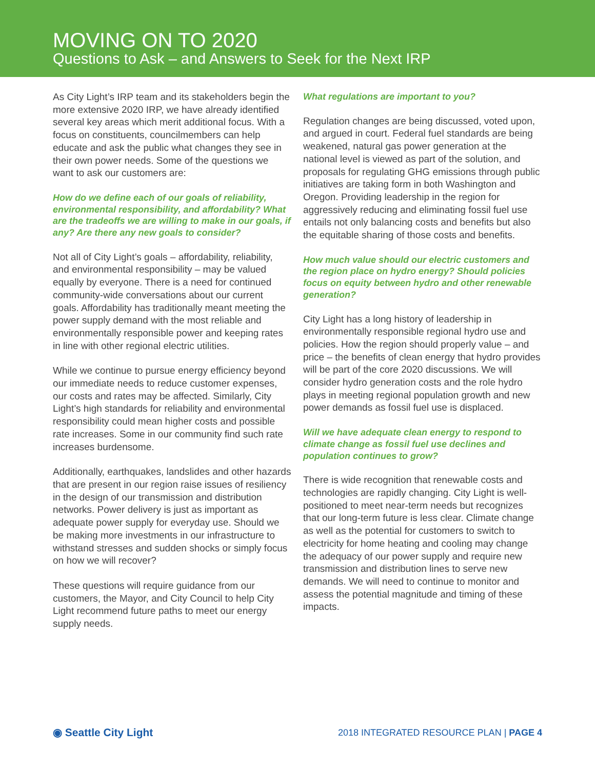MOVING ON TO 2020
Questions to Ask – and Answers to Seek for the Next IRP
As City Light’s IRP team and its stakeholders begin the more extensive 2020 IRP, we have already identified several key areas which merit additional focus. With a focus on constituents, councilmembers can help educate and ask the public what changes they see in their own power needs. Some of the questions we want to ask our customers are:
How do we define each of our goals of reliability, environmental responsibility, and affordability? What are the tradeoffs we are willing to make in our goals, if any? Are there any new goals to consider?
Not all of City Light’s goals – affordability, reliability, and environmental responsibility – may be valued equally by everyone. There is a need for continued community-wide conversations about our current goals. Affordability has traditionally meant meeting the power supply demand with the most reliable and environmentally responsible power and keeping rates in line with other regional electric utilities.
While we continue to pursue energy efficiency beyond our immediate needs to reduce customer expenses, our costs and rates may be affected. Similarly, City Light’s high standards for reliability and environmental responsibility could mean higher costs and possible rate increases. Some in our community find such rate increases burdensome.
Additionally, earthquakes, landslides and other hazards that are present in our region raise issues of resiliency in the design of our transmission and distribution networks. Power delivery is just as important as adequate power supply for everyday use. Should we be making more investments in our infrastructure to withstand stresses and sudden shocks or simply focus on how we will recover?
These questions will require guidance from our customers, the Mayor, and City Council to help City Light recommend future paths to meet our energy supply needs.
What regulations are important to you?
Regulation changes are being discussed, voted upon, and argued in court. Federal fuel standards are being weakened, natural gas power generation at the national level is viewed as part of the solution, and proposals for regulating GHG emissions through public initiatives are taking form in both Washington and Oregon. Providing leadership in the region for aggressively reducing and eliminating fossil fuel use entails not only balancing costs and benefits but also the equitable sharing of those costs and benefits.
How much value should our electric customers and the region place on hydro energy? Should policies focus on equity between hydro and other renewable generation?
City Light has a long history of leadership in environmentally responsible regional hydro use and policies. How the region should properly value – and price – the benefits of clean energy that hydro provides will be part of the core 2020 discussions. We will consider hydro generation costs and the role hydro plays in meeting regional population growth and new power demands as fossil fuel use is displaced.
Will we have adequate clean energy to respond to climate change as fossil fuel use declines and population continues to grow?
There is wide recognition that renewable costs and technologies are rapidly changing. City Light is well-positioned to meet near-term needs but recognizes that our long-term future is less clear. Climate change as well as the potential for customers to switch to electricity for home heating and cooling may change the adequacy of our power supply and require new transmission and distribution lines to serve new demands. We will need to continue to monitor and assess the potential magnitude and timing of these impacts.
◉ Seattle City Light
2018 INTEGRATED RESOURCE PLAN | PAGE 4